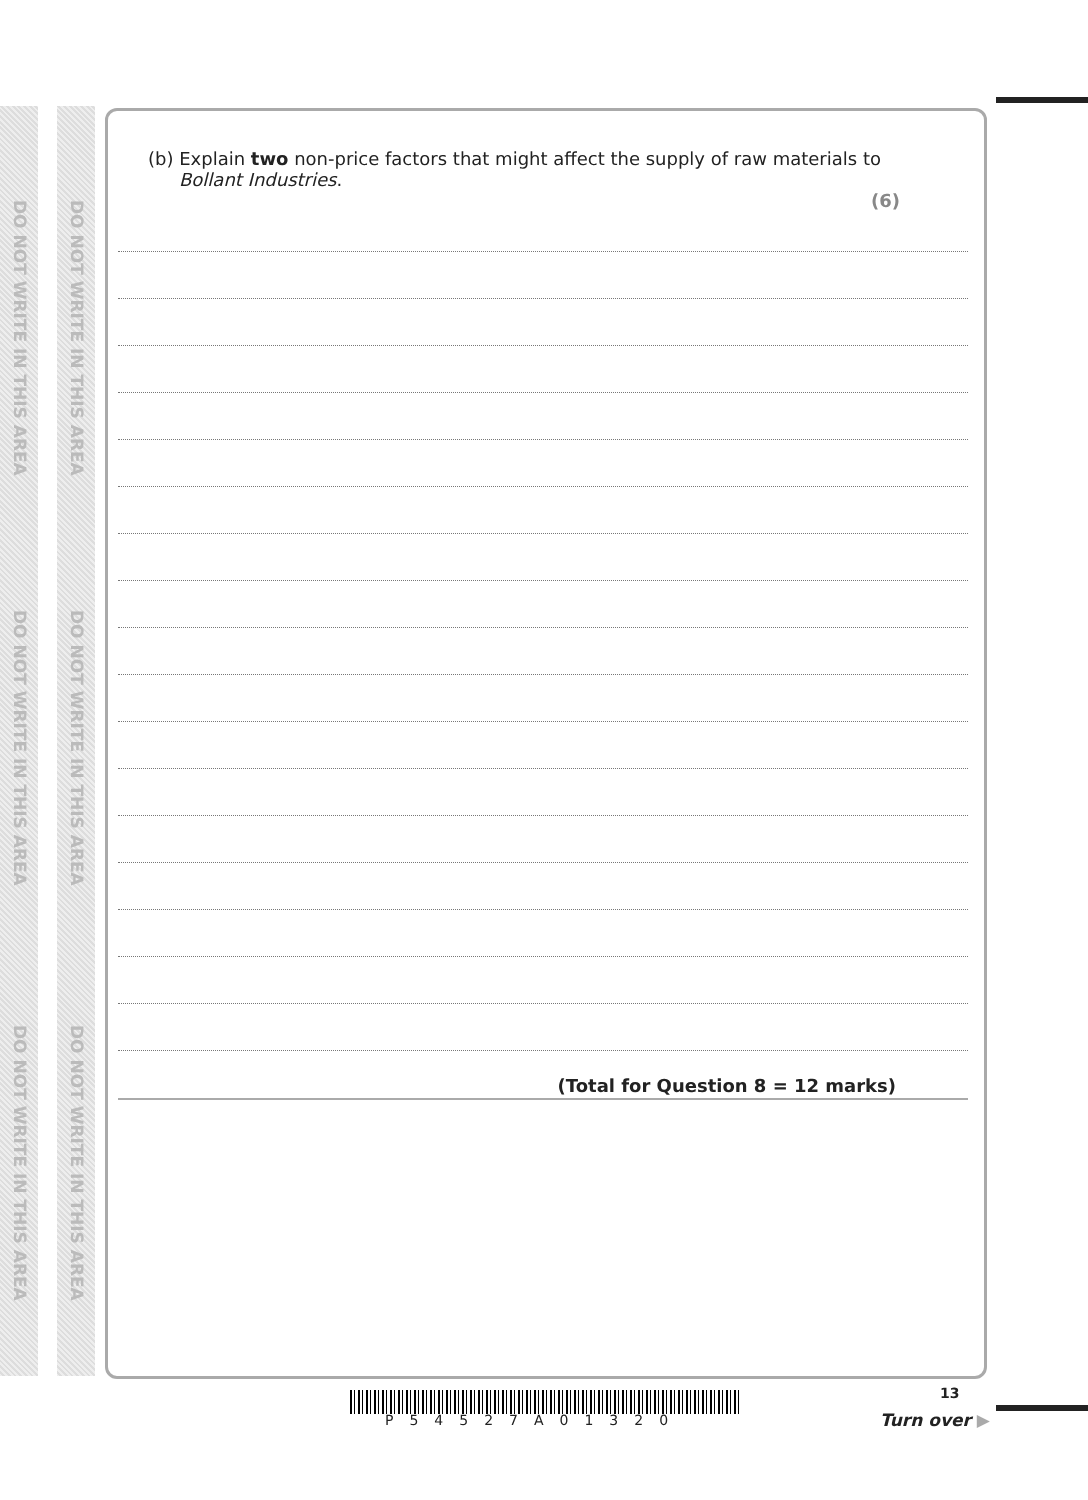DO NOT WRITE IN THIS AREA
DO NOT WRITE IN THIS AREA
DO NOT WRITE IN THIS AREA
DO NOT WRITE IN THIS AREA
DO NOT WRITE IN THIS AREA
DO NOT WRITE IN THIS AREA
(b) Explain two non-price factors that might affect the supply of raw materials to
Bollant Industries.
(6)
(Total for Question 8 = 12 marks)
P54527A01320
13
Turn over ▶